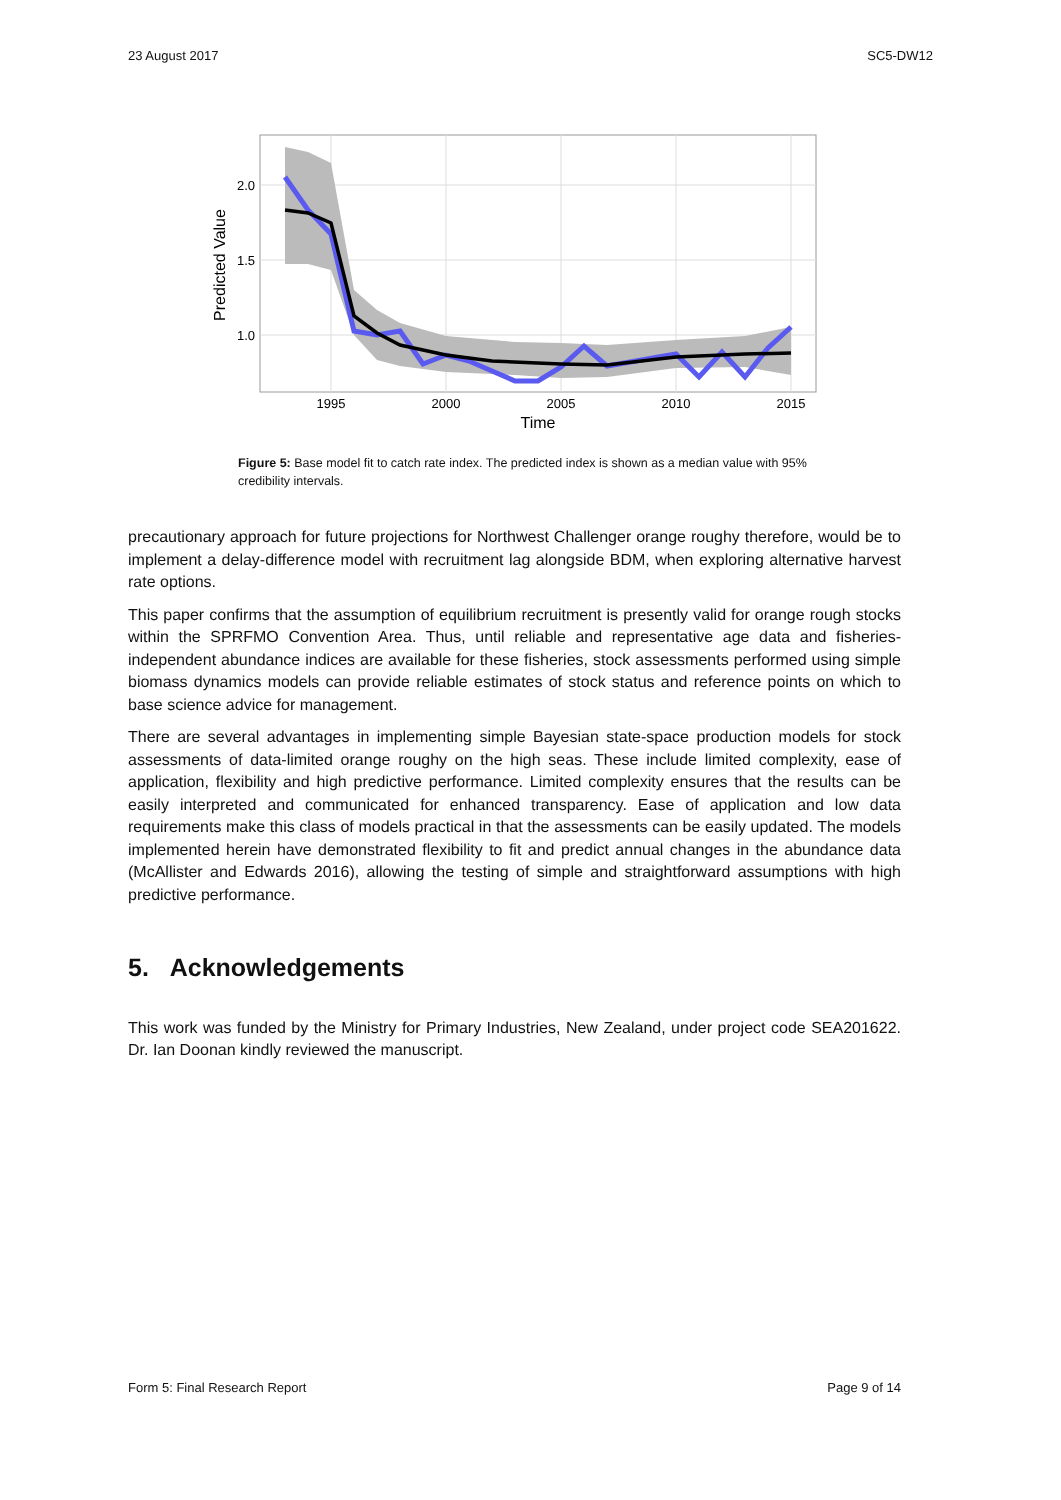23 August 2017 SC5-DW12
2.0
1.5
1.0
1995
2000
2005
2010
2015
Time
Predicted Value
Figure 5: Base model fit to catch rate index. The predicted index is shown as a median value with 95% credibility intervals.
precautionary approach for future projections for Northwest Challenger orange roughy therefore, would be to implement a delay-difference model with recruitment lag alongside BDM, when exploring alternative harvest rate options.
This paper confirms that the assumption of equilibrium recruitment is presently valid for orange rough stocks within the SPRFMO Convention Area. Thus, until reliable and representative age data and fisheries-independent abundance indices are available for these fisheries, stock assessments performed using simple biomass dynamics models can provide reliable estimates of stock status and reference points on which to base science advice for management.
There are several advantages in implementing simple Bayesian state-space production models for stock assessments of data-limited orange roughy on the high seas. These include limited complexity, ease of application, flexibility and high predictive performance. Limited complexity ensures that the results can be easily interpreted and communicated for enhanced transparency. Ease of application and low data requirements make this class of models practical in that the assessments can be easily updated. The models implemented herein have demonstrated flexibility to fit and predict annual changes in the abundance data (McAllister and Edwards 2016), allowing the testing of simple and straightforward assumptions with high predictive performance.
5. Acknowledgements
This work was funded by the Ministry for Primary Industries, New Zealand, under project code SEA201622. Dr. Ian Doonan kindly reviewed the manuscript.
Form 5: Final Research Report Page 9 of 14